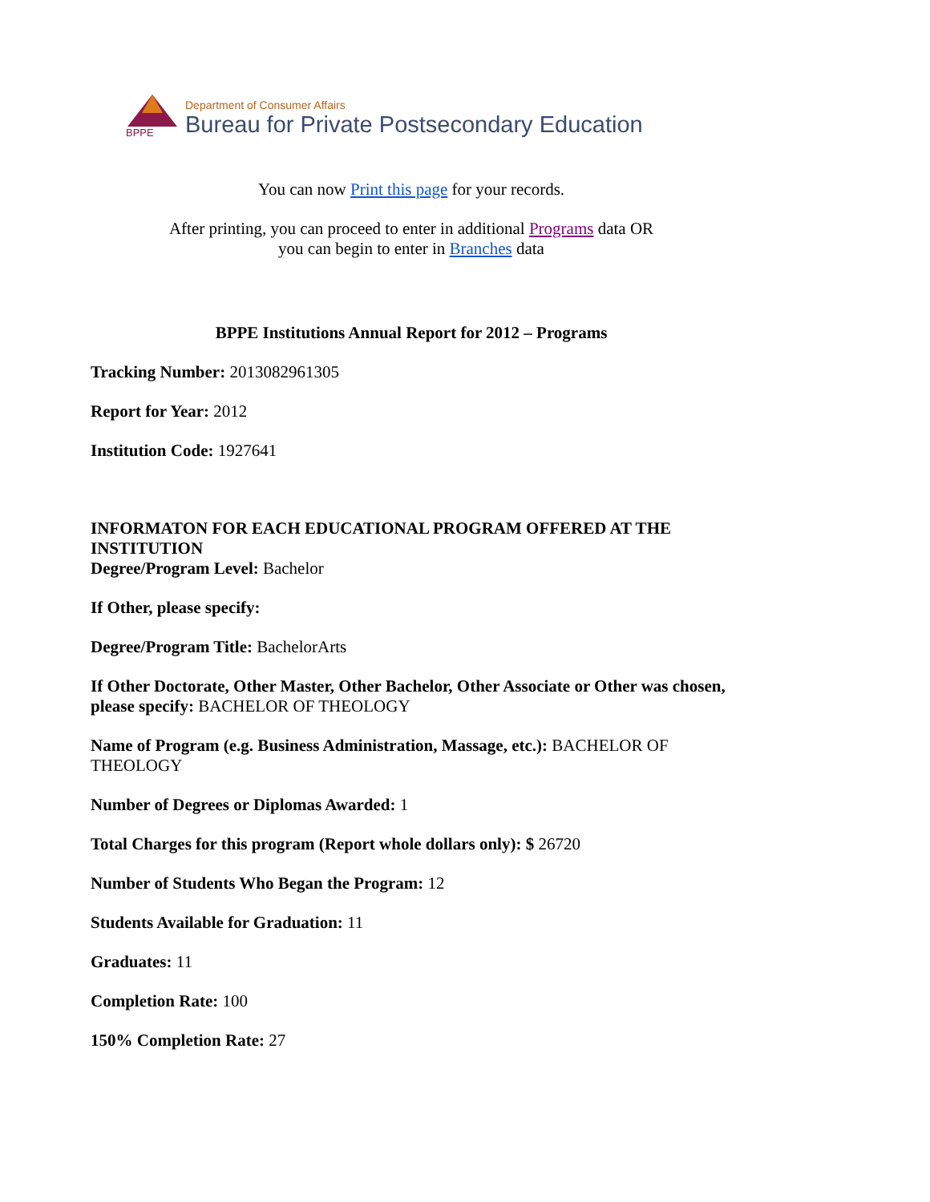BPPE
Department of Consumer Affairs
Bureau for Private Postsecondary Education
You can now Print this page for your records.
After printing, you can proceed to enter in additional Programs data OR
you can begin to enter in Branches data
BPPE Institutions Annual Report for 2012 – Programs
Tracking Number: 2013082961305
Report for Year: 2012
Institution Code: 1927641
INFORMATON FOR EACH EDUCATIONAL PROGRAM OFFERED AT THE INSTITUTION
Degree/Program Level: Bachelor
If Other, please specify:
Degree/Program Title: BachelorArts
If Other Doctorate, Other Master, Other Bachelor, Other Associate or Other was chosen, please specify: BACHELOR OF THEOLOGY
Name of Program (e.g. Business Administration, Massage, etc.): BACHELOR OF THEOLOGY
Number of Degrees or Diplomas Awarded: 1
Total Charges for this program (Report whole dollars only): $ 26720
Number of Students Who Began the Program: 12
Students Available for Graduation: 11
Graduates: 11
Completion Rate: 100
150% Completion Rate: 27